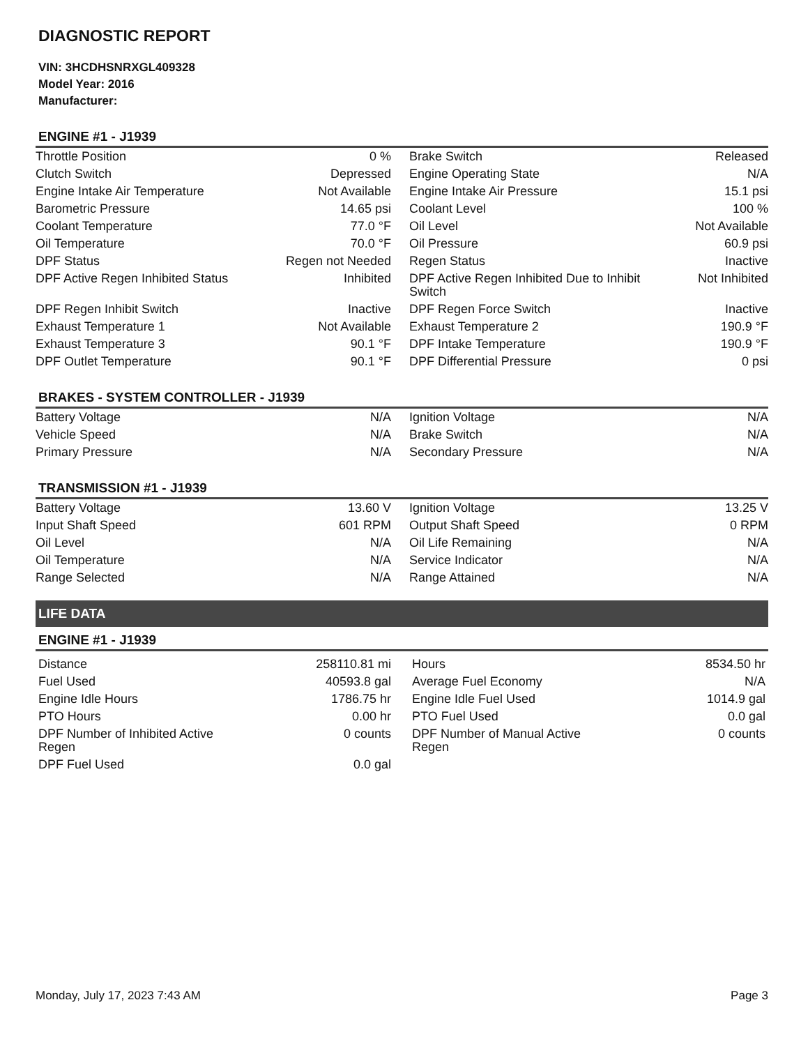DIAGNOSTIC REPORT
VIN: 3HCDHSNRXGL409328
Model Year: 2016
Manufacturer:
ENGINE #1 - J1939
| Throttle Position | 0 % | Brake Switch | Released |
| Clutch Switch | Depressed | Engine Operating State | N/A |
| Engine Intake Air Temperature | Not Available | Engine Intake Air Pressure | 15.1 psi |
| Barometric Pressure | 14.65 psi | Coolant Level | 100 % |
| Coolant Temperature | 77.0 °F | Oil Level | Not Available |
| Oil Temperature | 70.0 °F | Oil Pressure | 60.9 psi |
| DPF Status | Regen not Needed | Regen Status | Inactive |
| DPF Active Regen Inhibited Status | Inhibited | DPF Active Regen Inhibited Due to Inhibit Switch | Not Inhibited |
| DPF Regen Inhibit Switch | Inactive | DPF Regen Force Switch | Inactive |
| Exhaust Temperature 1 | Not Available | Exhaust Temperature 2 | 190.9 °F |
| Exhaust Temperature 3 | 90.1 °F | DPF Intake Temperature | 190.9 °F |
| DPF Outlet Temperature | 90.1 °F | DPF Differential Pressure | 0 psi |
BRAKES - SYSTEM CONTROLLER - J1939
| Battery Voltage | N/A | Ignition Voltage | N/A |
| Vehicle Speed | N/A | Brake Switch | N/A |
| Primary Pressure | N/A | Secondary Pressure | N/A |
TRANSMISSION #1 - J1939
| Battery Voltage | 13.60 V | Ignition Voltage | 13.25 V |
| Input Shaft Speed | 601 RPM | Output Shaft Speed | 0 RPM |
| Oil Level | N/A | Oil Life Remaining | N/A |
| Oil Temperature | N/A | Service Indicator | N/A |
| Range Selected | N/A | Range Attained | N/A |
LIFE DATA
ENGINE #1 - J1939
| Distance | 258110.81 mi | Hours | 8534.50 hr |
| Fuel Used | 40593.8 gal | Average Fuel Economy | N/A |
| Engine Idle Hours | 1786.75 hr | Engine Idle Fuel Used | 1014.9 gal |
| PTO Hours | 0.00 hr | PTO Fuel Used | 0.0 gal |
| DPF Number of Inhibited Active Regen | 0 counts | DPF Number of Manual Active Regen | 0 counts |
| DPF Fuel Used | 0.0 gal | | |
Monday, July 17, 2023 7:43 AM Page 3